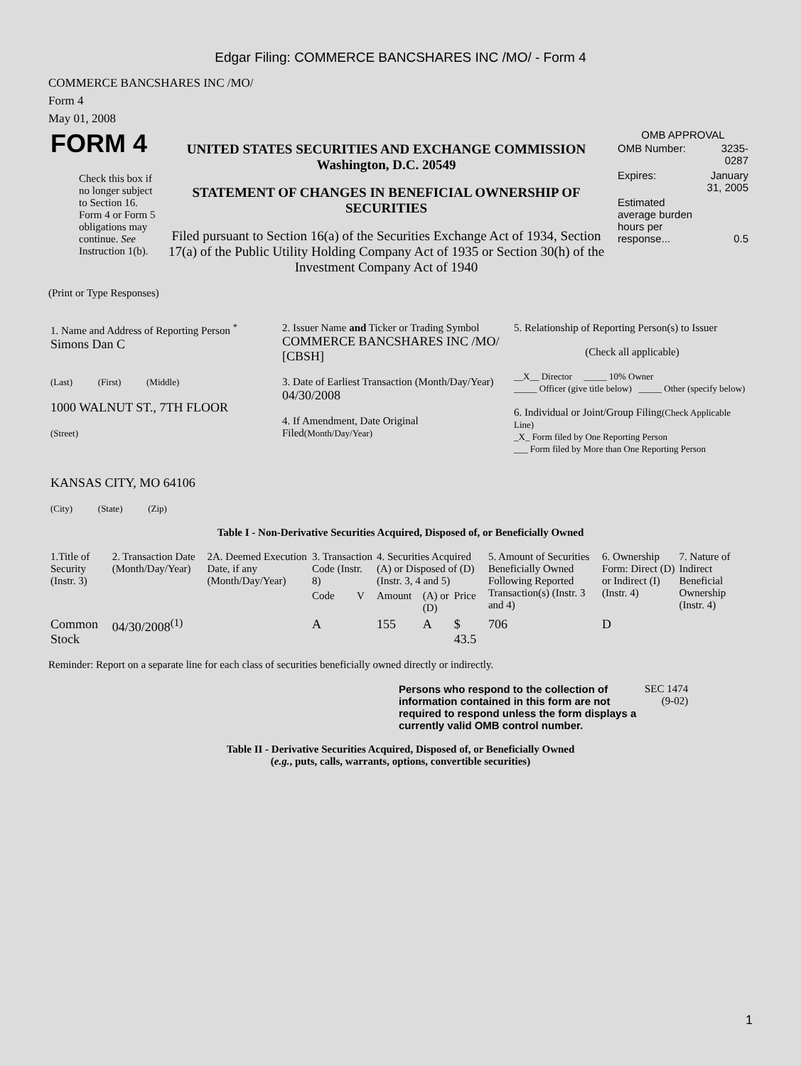Edgar Filing: COMMERCE BANCSHARES INC /MO/ - Form 4
COMMERCE BANCSHARES INC /MO/
Form 4
May 01, 2008
| FORM 4 Check this box if no longer subject to Section 16. Form 4 or Form 5 obligations may continue. See Instruction 1(b). | UNITED STATES SECURITIES AND EXCHANGE COMMISSION Washington, D.C. 20549 STATEMENT OF CHANGES IN BENEFICIAL OWNERSHIP OF SECURITIES Filed pursuant to Section 16(a) of the Securities Exchange Act of 1934, Section 17(a) of the Public Utility Holding Company Act of 1935 or Section 30(h) of the Investment Company Act of 1940 | OMB APPROVAL / OMB Number: / 3235-0287 / / Expires: / January 31, 2005 / / Estimated average burden hours per response... / 0.5 / |
(Print or Type Responses)
| 1. Name and Address of Reporting Person <sup>*</sup> Simons Dan C (Last) (First) (Middle) 1000 WALNUT ST., 7TH FLOOR (Street) KANSAS CITY, MO 64106 (City) (State) (Zip) | 2. Issuer Name and Ticker or Trading Symbol COMMERCE BANCSHARES INC /MO/ [CBSH] 3. Date of Earliest Transaction (Month/Day/Year) 04/30/2008 4. If Amendment, Date Original Filed (Month/Day/Year) | 5. Relationship of Reporting Person(s) to Issuer (Check all applicable) __X__ Director _____ 10% Owner _____ Officer (give title below) _____ Other (specify below) 6. Individual or Joint/Group Filing (Check Applicable Line) _X_ Form filed by One Reporting Person ___ Form filed by More than One Reporting Person |
Table I - Non-Derivative Securities Acquired, Disposed of, or Beneficially Owned
| 1.Title of Security (Instr. 3) | 2. Transaction Date (Month/Day/Year) | 2A. Deemed Execution Date, if any (Month/Day/Year) | 3. Transaction Code (Instr. 8) | | 4. Securities Acquired (A) or Disposed of (D) (Instr. 3, 4 and 5) | | | 5. Amount of Securities Beneficially Owned Following Reported Transaction(s) (Instr. 3 and 4) | 6. Ownership Form: Direct (D) or Indirect (I) (Instr. 4) | 7. Nature of Indirect Beneficial Ownership (Instr. 4) |
| --- | --- | --- | --- | --- | --- | --- | --- | --- | --- | --- |
| | | | Code | V | Amount | (A) or (D) | Price | | | |
| Common Stock | 04/30/2008<sup>(1)</sup> | | A | | 155 | A | $ 43.5 | 706 | D | |
Reminder: Report on a separate line for each class of securities beneficially owned directly or indirectly.
| Persons who respond to the collection of information contained in this form are not required to respond unless the form displays a currently valid OMB control number. | SEC 1474 (9-02) |
Table II - Derivative Securities Acquired, Disposed of, or Beneficially Owned
(e.g., puts, calls, warrants, options, convertible securities)
1